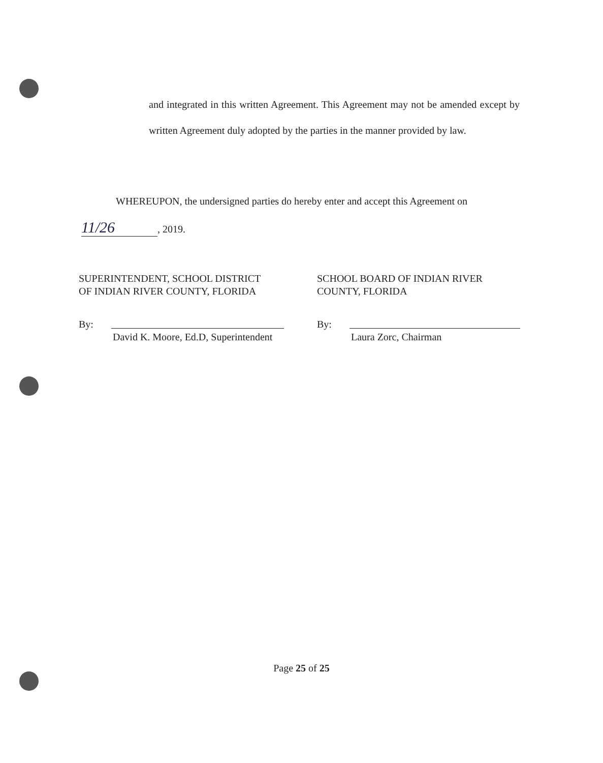and integrated in this written Agreement. This Agreement may not be amended except by written Agreement duly adopted by the parties in the manner provided by law.
WHEREUPON, the undersigned parties do hereby enter and accept this Agreement on
11/26, 2019.
SUPERINTENDENT, SCHOOL DISTRICT
OF INDIAN RIVER COUNTY, FLORIDA
By:
David K. Moore, Ed.D, Superintendent
SCHOOL BOARD OF INDIAN RIVER COUNTY, FLORIDA
By:
Laura Zorc, Chairman
Page 25 of 25